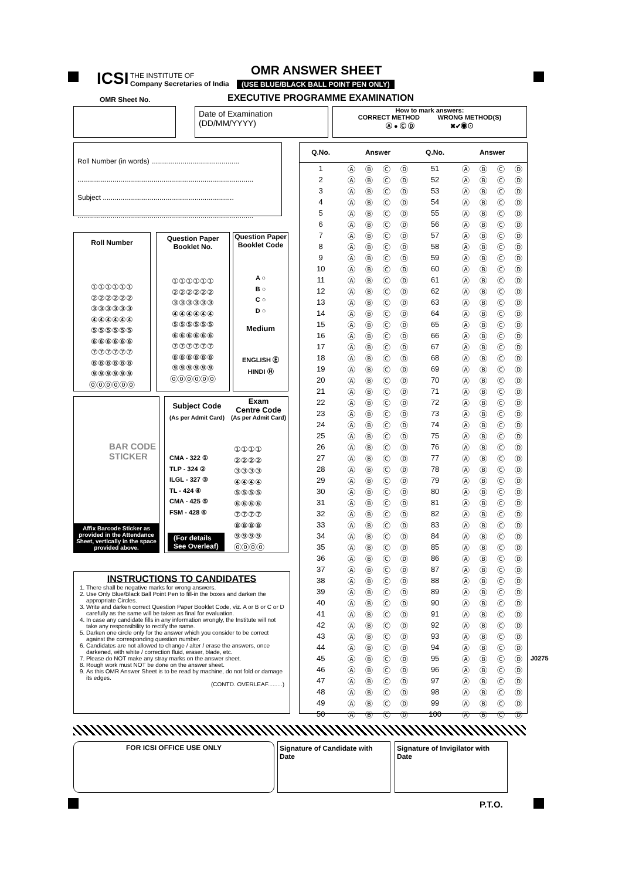ICSI
THE INSTITUTE OF
Company Secretaries of India
OMR ANSWER SHEET
(USE BLUE/BLACK BALL POINT PEN ONLY)
EXECUTIVE PROGRAMME EXAMINATION
OMR Sheet No.
Date of Examination (DD/MM/YYYY)
How to mark answers:
CORRECT METHOD WRONG METHOD(S)
Ⓐ ● Ⓒ Ⓓ ✖✔◉⊙
Roll Number (in words) .............................................
..........................................................................................
Subject ...................................................................
..........................................................................................
Roll Number
①①①①①①
②②②②②②
③③③③③③
④④④④④④
⑤⑤⑤⑤⑤⑤
⑥⑥⑥⑥⑥⑥
⑦⑦⑦⑦⑦⑦
⑧⑧⑧⑧⑧⑧
⑨⑨⑨⑨⑨⑨
⓪⓪⓪⓪⓪⓪
Question Paper
Booklet No.
①①①①①①
②②②②②②
③③③③③③
④④④④④④
⑤⑤⑤⑤⑤⑤
⑥⑥⑥⑥⑥⑥
⑦⑦⑦⑦⑦⑦
⑧⑧⑧⑧⑧⑧
⑨⑨⑨⑨⑨⑨
⓪⓪⓪⓪⓪⓪
Question Paper
Booklet Code
A ○
B ○
C ○
D ○
Medium
ENGLISH Ⓔ
HINDI Ⓗ
BAR CODE
STICKER
Affix Barcode Sticker as provided in the Attendance Sheet, vertically in the space provided above.
Subject Code
Exam
Centre Code
(As per Admit Card)
(As per Admit Card)
CMA - 322 ①
TLP - 324 ②
ILGL - 327 ③
TL - 424 ④
CMA - 425 ⑤
FSM - 428 ⑥
①①①①
②②②②
③③③③
④④④④
⑤⑤⑤⑤
⑥⑥⑥⑥
⑦⑦⑦⑦
⑧⑧⑧⑧
⑨⑨⑨⑨
⓪⓪⓪⓪
(For details
See Overleaf)
INSTRUCTIONS TO CANDIDATES
1. There shall be negative marks for wrong answers.
2. Use Only Blue/Black Ball Point Pen to fill-in the boxes and darken the appropriate Circles.
3. Write and darken correct Question Paper Booklet Code, viz. A or B or C or D carefully as the same will be taken as final for evaluation.
4. In case any candidate fills in any information wrongly, the Institute will not take any responsibility to rectify the same.
5. Darken one circle only for the answer which you consider to be correct against the corresponding question number.
6. Candidates are not allowed to change / alter / erase the answers, once darkened, with white / correction fluid, eraser, blade, etc.
7. Please do NOT make any stray marks on the answer sheet.
8. Rough work must NOT be done on the answer sheet.
9. As this OMR Answer Sheet is to be read by machine, do not fold or damage its edges.
(CONTD. OVERLEAF.........)
| Q.No. | Answer | | | | Q.No. | Answer | | | |
| --- | --- | --- | --- | --- | --- | --- | --- | --- | --- |
| 1 | Ⓐ | Ⓑ | Ⓒ | Ⓓ | 51 | Ⓐ | Ⓑ | Ⓒ | Ⓓ |
| 2 | Ⓐ | Ⓑ | Ⓒ | Ⓓ | 52 | Ⓐ | Ⓑ | Ⓒ | Ⓓ |
| 3 | Ⓐ | Ⓑ | Ⓒ | Ⓓ | 53 | Ⓐ | Ⓑ | Ⓒ | Ⓓ |
| 4 | Ⓐ | Ⓑ | Ⓒ | Ⓓ | 54 | Ⓐ | Ⓑ | Ⓒ | Ⓓ |
| 5 | Ⓐ | Ⓑ | Ⓒ | Ⓓ | 55 | Ⓐ | Ⓑ | Ⓒ | Ⓓ |
| 6 | Ⓐ | Ⓑ | Ⓒ | Ⓓ | 56 | Ⓐ | Ⓑ | Ⓒ | Ⓓ |
| 7 | Ⓐ | Ⓑ | Ⓒ | Ⓓ | 57 | Ⓐ | Ⓑ | Ⓒ | Ⓓ |
| 8 | Ⓐ | Ⓑ | Ⓒ | Ⓓ | 58 | Ⓐ | Ⓑ | Ⓒ | Ⓓ |
| 9 | Ⓐ | Ⓑ | Ⓒ | Ⓓ | 59 | Ⓐ | Ⓑ | Ⓒ | Ⓓ |
| 10 | Ⓐ | Ⓑ | Ⓒ | Ⓓ | 60 | Ⓐ | Ⓑ | Ⓒ | Ⓓ |
| 11 | Ⓐ | Ⓑ | Ⓒ | Ⓓ | 61 | Ⓐ | Ⓑ | Ⓒ | Ⓓ |
| 12 | Ⓐ | Ⓑ | Ⓒ | Ⓓ | 62 | Ⓐ | Ⓑ | Ⓒ | Ⓓ |
| 13 | Ⓐ | Ⓑ | Ⓒ | Ⓓ | 63 | Ⓐ | Ⓑ | Ⓒ | Ⓓ |
| 14 | Ⓐ | Ⓑ | Ⓒ | Ⓓ | 64 | Ⓐ | Ⓑ | Ⓒ | Ⓓ |
| 15 | Ⓐ | Ⓑ | Ⓒ | Ⓓ | 65 | Ⓐ | Ⓑ | Ⓒ | Ⓓ |
| 16 | Ⓐ | Ⓑ | Ⓒ | Ⓓ | 66 | Ⓐ | Ⓑ | Ⓒ | Ⓓ |
| 17 | Ⓐ | Ⓑ | Ⓒ | Ⓓ | 67 | Ⓐ | Ⓑ | Ⓒ | Ⓓ |
| 18 | Ⓐ | Ⓑ | Ⓒ | Ⓓ | 68 | Ⓐ | Ⓑ | Ⓒ | Ⓓ |
| 19 | Ⓐ | Ⓑ | Ⓒ | Ⓓ | 69 | Ⓐ | Ⓑ | Ⓒ | Ⓓ |
| 20 | Ⓐ | Ⓑ | Ⓒ | Ⓓ | 70 | Ⓐ | Ⓑ | Ⓒ | Ⓓ |
| 21 | Ⓐ | Ⓑ | Ⓒ | Ⓓ | 71 | Ⓐ | Ⓑ | Ⓒ | Ⓓ |
| 22 | Ⓐ | Ⓑ | Ⓒ | Ⓓ | 72 | Ⓐ | Ⓑ | Ⓒ | Ⓓ |
| 23 | Ⓐ | Ⓑ | Ⓒ | Ⓓ | 73 | Ⓐ | Ⓑ | Ⓒ | Ⓓ |
| 24 | Ⓐ | Ⓑ | Ⓒ | Ⓓ | 74 | Ⓐ | Ⓑ | Ⓒ | Ⓓ |
| 25 | Ⓐ | Ⓑ | Ⓒ | Ⓓ | 75 | Ⓐ | Ⓑ | Ⓒ | Ⓓ |
| 26 | Ⓐ | Ⓑ | Ⓒ | Ⓓ | 76 | Ⓐ | Ⓑ | Ⓒ | Ⓓ |
| 27 | Ⓐ | Ⓑ | Ⓒ | Ⓓ | 77 | Ⓐ | Ⓑ | Ⓒ | Ⓓ |
| 28 | Ⓐ | Ⓑ | Ⓒ | Ⓓ | 78 | Ⓐ | Ⓑ | Ⓒ | Ⓓ |
| 29 | Ⓐ | Ⓑ | Ⓒ | Ⓓ | 79 | Ⓐ | Ⓑ | Ⓒ | Ⓓ |
| 30 | Ⓐ | Ⓑ | Ⓒ | Ⓓ | 80 | Ⓐ | Ⓑ | Ⓒ | Ⓓ |
| 31 | Ⓐ | Ⓑ | Ⓒ | Ⓓ | 81 | Ⓐ | Ⓑ | Ⓒ | Ⓓ |
| 32 | Ⓐ | Ⓑ | Ⓒ | Ⓓ | 82 | Ⓐ | Ⓑ | Ⓒ | Ⓓ |
| 33 | Ⓐ | Ⓑ | Ⓒ | Ⓓ | 83 | Ⓐ | Ⓑ | Ⓒ | Ⓓ |
| 34 | Ⓐ | Ⓑ | Ⓒ | Ⓓ | 84 | Ⓐ | Ⓑ | Ⓒ | Ⓓ |
| 35 | Ⓐ | Ⓑ | Ⓒ | Ⓓ | 85 | Ⓐ | Ⓑ | Ⓒ | Ⓓ |
| 36 | Ⓐ | Ⓑ | Ⓒ | Ⓓ | 86 | Ⓐ | Ⓑ | Ⓒ | Ⓓ |
| 37 | Ⓐ | Ⓑ | Ⓒ | Ⓓ | 87 | Ⓐ | Ⓑ | Ⓒ | Ⓓ |
| 38 | Ⓐ | Ⓑ | Ⓒ | Ⓓ | 88 | Ⓐ | Ⓑ | Ⓒ | Ⓓ |
| 39 | Ⓐ | Ⓑ | Ⓒ | Ⓓ | 89 | Ⓐ | Ⓑ | Ⓒ | Ⓓ |
| 40 | Ⓐ | Ⓑ | Ⓒ | Ⓓ | 90 | Ⓐ | Ⓑ | Ⓒ | Ⓓ |
| 41 | Ⓐ | Ⓑ | Ⓒ | Ⓓ | 91 | Ⓐ | Ⓑ | Ⓒ | Ⓓ |
| 42 | Ⓐ | Ⓑ | Ⓒ | Ⓓ | 92 | Ⓐ | Ⓑ | Ⓒ | Ⓓ |
| 43 | Ⓐ | Ⓑ | Ⓒ | Ⓓ | 93 | Ⓐ | Ⓑ | Ⓒ | Ⓓ |
| 44 | Ⓐ | Ⓑ | Ⓒ | Ⓓ | 94 | Ⓐ | Ⓑ | Ⓒ | Ⓓ |
| 45 | Ⓐ | Ⓑ | Ⓒ | Ⓓ | 95 | Ⓐ | Ⓑ | Ⓒ | Ⓓ |
| 46 | Ⓐ | Ⓑ | Ⓒ | Ⓓ | 96 | Ⓐ | Ⓑ | Ⓒ | Ⓓ |
| 47 | Ⓐ | Ⓑ | Ⓒ | Ⓓ | 97 | Ⓐ | Ⓑ | Ⓒ | Ⓓ |
| 48 | Ⓐ | Ⓑ | Ⓒ | Ⓓ | 98 | Ⓐ | Ⓑ | Ⓒ | Ⓓ |
| 49 | Ⓐ | Ⓑ | Ⓒ | Ⓓ | 99 | Ⓐ | Ⓑ | Ⓒ | Ⓓ |
| 50 | Ⓐ | Ⓑ | Ⓒ | Ⓓ | 100 | Ⓐ | Ⓑ | Ⓒ | Ⓓ |
J0275
FOR ICSI OFFICE USE ONLY
Signature of Candidate with Date
Signature of Invigilator with Date
P.T.O.